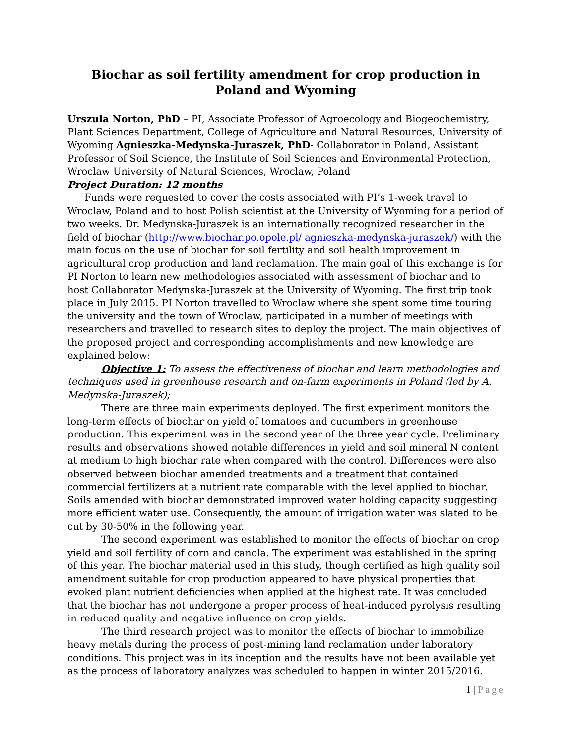Biochar as soil fertility amendment for crop production in Poland and Wyoming
Urszula Norton, PhD – PI, Associate Professor of Agroecology and Biogeochemistry, Plant Sciences Department, College of Agriculture and Natural Resources, University of Wyoming Agnieszka-Medynska-Juraszek, PhD- Collaborator in Poland, Assistant Professor of Soil Science, the Institute of Soil Sciences and Environmental Protection, Wroclaw University of Natural Sciences, Wroclaw, Poland
Project Duration: 12 months
Funds were requested to cover the costs associated with PI’s 1-week travel to Wroclaw, Poland and to host Polish scientist at the University of Wyoming for a period of two weeks. Dr. Medynska-Juraszek is an internationally recognized researcher in the field of biochar (http://www.biochar.po.opole.pl/ agnieszka-medynska-juraszek/) with the main focus on the use of biochar for soil fertility and soil health improvement in agricultural crop production and land reclamation. The main goal of this exchange is for PI Norton to learn new methodologies associated with assessment of biochar and to host Collaborator Medynska-Juraszek at the University of Wyoming. The first trip took place in July 2015. PI Norton travelled to Wroclaw where she spent some time touring the university and the town of Wroclaw, participated in a number of meetings with researchers and travelled to research sites to deploy the project. The main objectives of the proposed project and corresponding accomplishments and new knowledge are explained below:
Objective 1: To assess the effectiveness of biochar and learn methodologies and techniques used in greenhouse research and on-farm experiments in Poland (led by A. Medynska-Juraszek);
There are three main experiments deployed. The first experiment monitors the long-term effects of biochar on yield of tomatoes and cucumbers in greenhouse production. This experiment was in the second year of the three year cycle. Preliminary results and observations showed notable differences in yield and soil mineral N content at medium to high biochar rate when compared with the control. Differences were also observed between biochar amended treatments and a treatment that contained commercial fertilizers at a nutrient rate comparable with the level applied to biochar. Soils amended with biochar demonstrated improved water holding capacity suggesting more efficient water use. Consequently, the amount of irrigation water was slated to be cut by 30-50% in the following year.
The second experiment was established to monitor the effects of biochar on crop yield and soil fertility of corn and canola. The experiment was established in the spring of this year. The biochar material used in this study, though certified as high quality soil amendment suitable for crop production appeared to have physical properties that evoked plant nutrient deficiencies when applied at the highest rate. It was concluded that the biochar has not undergone a proper process of heat-induced pyrolysis resulting in reduced quality and negative influence on crop yields.
The third research project was to monitor the effects of biochar to immobilize heavy metals during the process of post-mining land reclamation under laboratory conditions. This project was in its inception and the results have not been available yet as the process of laboratory analyzes was scheduled to happen in winter 2015/2016.
1 | Page